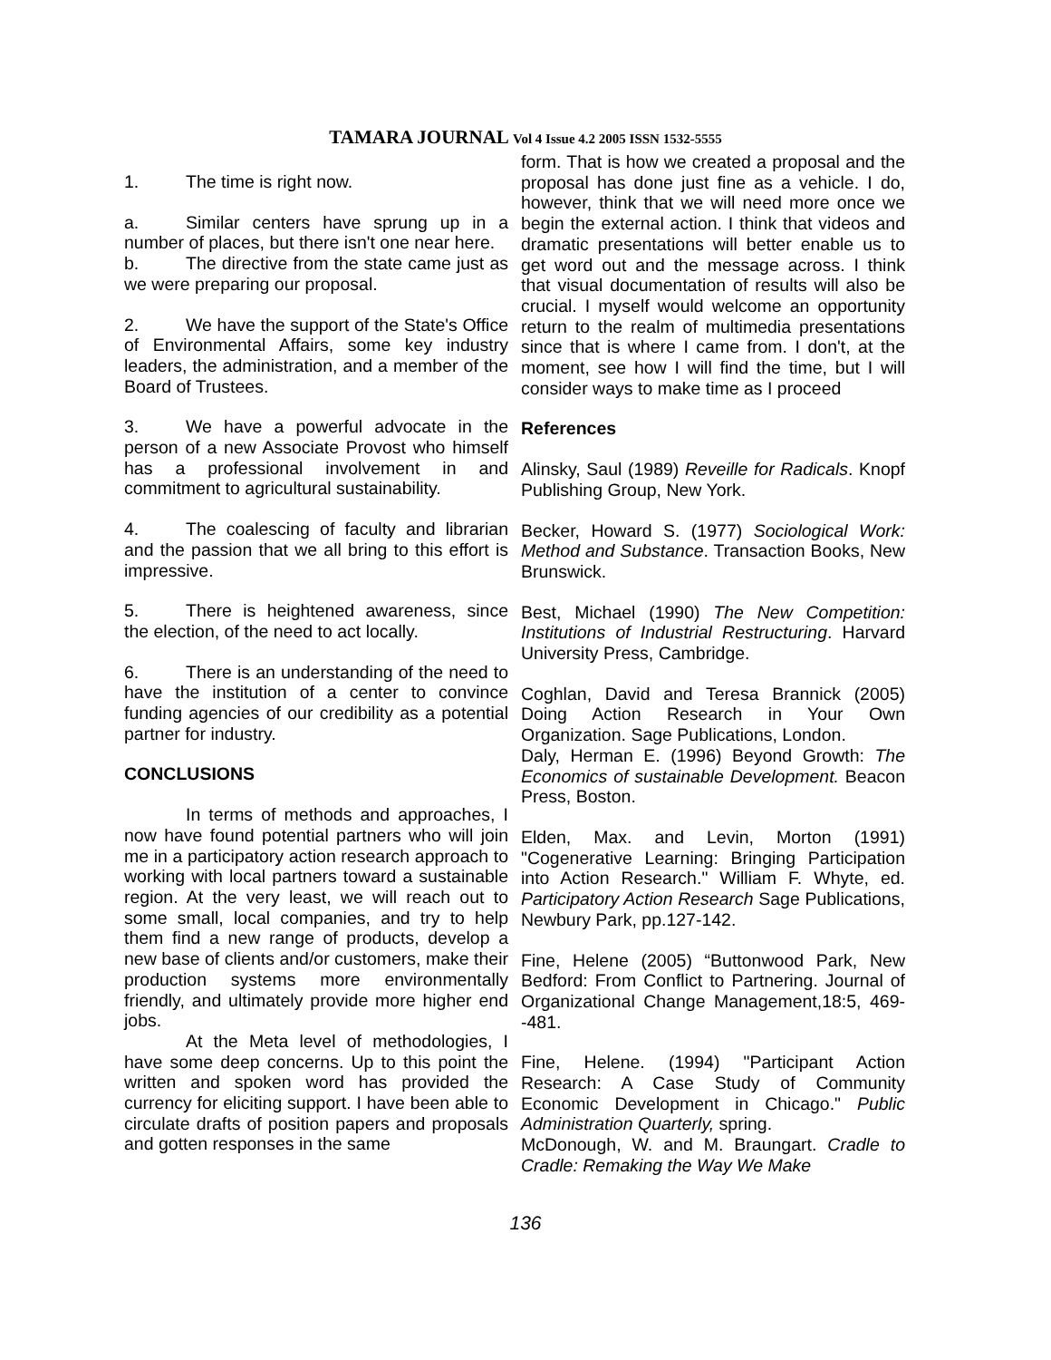TAMARA JOURNAL Vol 4 Issue 4.2 2005 ISSN 1532-5555
1. The time is right now.
a. Similar centers have sprung up in a number of places, but there isn't one near here.
b. The directive from the state came just as we were preparing our proposal.
2. We have the support of the State's Office of Environmental Affairs, some key industry leaders, the administration, and a member of the Board of Trustees.
3. We have a powerful advocate in the person of a new Associate Provost who himself has a professional involvement in and commitment to agricultural sustainability.
4. The coalescing of faculty and librarian and the passion that we all bring to this effort is impressive.
5. There is heightened awareness, since the election, of the need to act locally.
6. There is an understanding of the need to have the institution of a center to convince funding agencies of our credibility as a potential partner for industry.
CONCLUSIONS
In terms of methods and approaches, I now have found potential partners who will join me in a participatory action research approach to working with local partners toward a sustainable region. At the very least, we will reach out to some small, local companies, and try to help them find a new range of products, develop a new base of clients and/or customers, make their production systems more environmentally friendly, and ultimately provide more higher end jobs.
At the Meta level of methodologies, I have some deep concerns. Up to this point the written and spoken word has provided the currency for eliciting support. I have been able to circulate drafts of position papers and proposals and gotten responses in the same
form. That is how we created a proposal and the proposal has done just fine as a vehicle. I do, however, think that we will need more once we begin the external action. I think that videos and dramatic presentations will better enable us to get word out and the message across. I think that visual documentation of results will also be crucial. I myself would welcome an opportunity return to the realm of multimedia presentations since that is where I came from. I don't, at the moment, see how I will find the time, but I will consider ways to make time as I proceed
References
Alinsky, Saul (1989) Reveille for Radicals. Knopf Publishing Group, New York.
Becker, Howard S. (1977) Sociological Work: Method and Substance. Transaction Books, New Brunswick.
Best, Michael (1990) The New Competition: Institutions of Industrial Restructuring. Harvard University Press, Cambridge.
Coghlan, David and Teresa Brannick (2005) Doing Action Research in Your Own Organization. Sage Publications, London.
Daly, Herman E. (1996) Beyond Growth: The Economics of sustainable Development. Beacon Press, Boston.
Elden, Max. and Levin, Morton (1991) "Cogenerative Learning: Bringing Participation into Action Research." William F. Whyte, ed. Participatory Action Research Sage Publications, Newbury Park, pp.127-142.
Fine, Helene (2005) “Buttonwood Park, New Bedford: From Conflict to Partnering. Journal of Organizational Change Management,18:5, 469--481.
Fine, Helene. (1994) "Participant Action Research: A Case Study of Community Economic Development in Chicago." Public Administration Quarterly, spring.
McDonough, W. and M. Braungart. Cradle to Cradle: Remaking the Way We Make
136